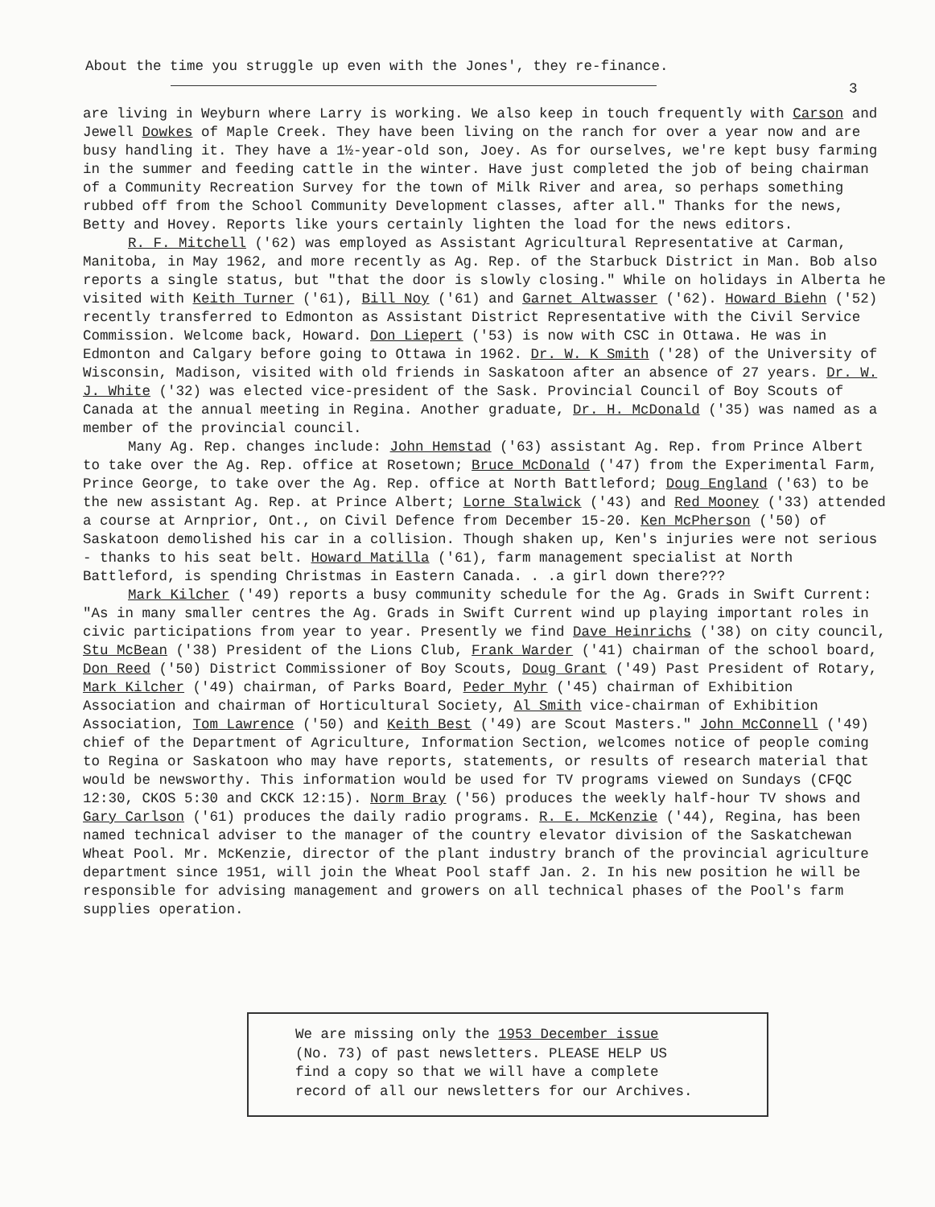About the time you struggle up even with the Jones', they re-finance.
3
are living in Weyburn where Larry is working. We also keep in touch frequently with Carson and Jewell Dowkes of Maple Creek. They have been living on the ranch for over a year now and are busy handling it. They have a 1½-year-old son, Joey. As for ourselves, we're kept busy farming in the summer and feeding cattle in the winter. Have just completed the job of being chairman of a Community Recreation Survey for the town of Milk River and area, so perhaps something rubbed off from the School Community Development classes, after all." Thanks for the news, Betty and Hovey. Reports like yours certainly lighten the load for the news editors.
R. F. Mitchell ('62) was employed as Assistant Agricultural Representative at Carman, Manitoba, in May 1962, and more recently as Ag. Rep. of the Starbuck District in Man. Bob also reports a single status, but "that the door is slowly closing." While on holidays in Alberta he visited with Keith Turner ('61), Bill Noy ('61) and Garnet Altwasser ('62). Howard Biehn ('52) recently transferred to Edmonton as Assistant District Representative with the Civil Service Commission. Welcome back, Howard. Don Liepert ('53) is now with CSC in Ottawa. He was in Edmonton and Calgary before going to Ottawa in 1962. Dr. W. K Smith ('28) of the University of Wisconsin, Madison, visited with old friends in Saskatoon after an absence of 27 years. Dr. W. J. White ('32) was elected vice-president of the Sask. Provincial Council of Boy Scouts of Canada at the annual meeting in Regina. Another graduate, Dr. H. McDonald ('35) was named as a member of the provincial council.
Many Ag. Rep. changes include: John Hemstad ('63) assistant Ag. Rep. from Prince Albert to take over the Ag. Rep. office at Rosetown; Bruce McDonald ('47) from the Experimental Farm, Prince George, to take over the Ag. Rep. office at North Battleford; Doug England ('63) to be the new assistant Ag. Rep. at Prince Albert; Lorne Stalwick ('43) and Red Mooney ('33) attended a course at Arnprior, Ont., on Civil Defence from December 15-20. Ken McPherson ('50) of Saskatoon demolished his car in a collision. Though shaken up, Ken's injuries were not serious - thanks to his seat belt. Howard Matilla ('61), farm management specialist at North Battleford, is spending Christmas in Eastern Canada. . .a girl down there???
Mark Kilcher ('49) reports a busy community schedule for the Ag. Grads in Swift Current: "As in many smaller centres the Ag. Grads in Swift Current wind up playing important roles in civic participations from year to year. Presently we find Dave Heinrichs ('38) on city council, Stu McBean ('38) President of the Lions Club, Frank Warder ('41) chairman of the school board, Don Reed ('50) District Commissioner of Boy Scouts, Doug Grant ('49) Past President of Rotary, Mark Kilcher ('49) chairman, of Parks Board, Peder Myhr ('45) chairman of Exhibition Association and chairman of Horticultural Society, Al Smith vice-chairman of Exhibition Association, Tom Lawrence ('50) and Keith Best ('49) are Scout Masters." John McConnell ('49) chief of the Department of Agriculture, Information Section, welcomes notice of people coming to Regina or Saskatoon who may have reports, statements, or results of research material that would be newsworthy. This information would be used for TV programs viewed on Sundays (CFQC 12:30, CKOS 5:30 and CKCK 12:15). Norm Bray ('56) produces the weekly half-hour TV shows and Gary Carlson ('61) produces the daily radio programs. R. E. McKenzie ('44), Regina, has been named technical adviser to the manager of the country elevator division of the Saskatchewan Wheat Pool. Mr. McKenzie, director of the plant industry branch of the provincial agriculture department since 1951, will join the Wheat Pool staff Jan. 2. In his new position he will be responsible for advising management and growers on all technical phases of the Pool's farm supplies operation.
We are missing only the 1953 December issue
(No. 73) of past newsletters. PLEASE HELP US
find a copy so that we will have a complete
record of all our newsletters for our Archives.